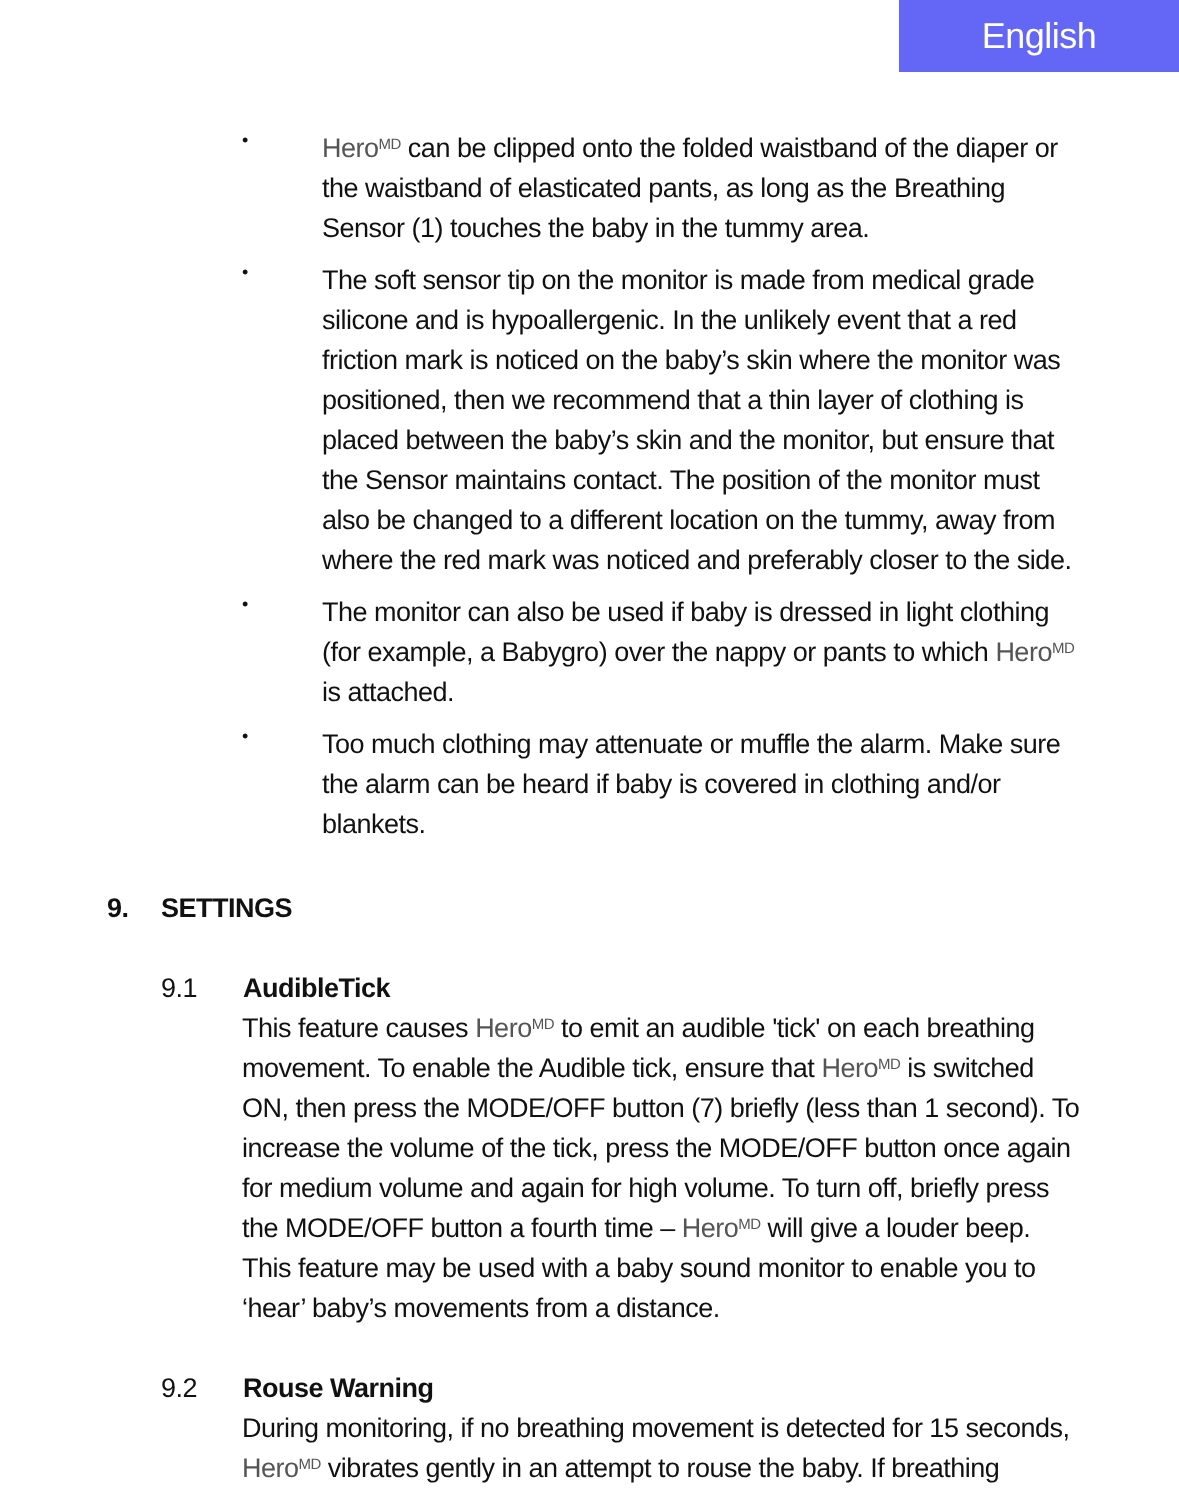English
•
Hero<sup>MD</sup> can be clipped onto the folded waistband of the diaper or the waistband of elasticated pants, as long as the Breathing Sensor (1) touches the baby in the tummy area.
•
The soft sensor tip on the monitor is made from medical grade silicone and is hypoallergenic. In the unlikely event that a red friction mark is noticed on the baby’s skin where the monitor was positioned, then we recommend that a thin layer of clothing is placed between the baby’s skin and the monitor, but ensure that the Sensor maintains contact. The position of the monitor must also be changed to a different location on the tummy, away from where the red mark was noticed and preferably closer to the side.
•
The monitor can also be used if baby is dressed in light clothing (for example, a Babygro) over the nappy or pants to which Hero<sup>MD</sup> is attached.
•
Too much clothing may attenuate or muffle the alarm. Make sure the alarm can be heard if baby is covered in clothing and/or blankets.
9. SETTINGS
9.1 AudibleTick
This feature causes Hero<sup>MD</sup> to emit an audible 'tick' on each breathing movement. To enable the Audible tick, ensure that Hero<sup>MD</sup> is switched ON, then press the MODE/OFF button (7) briefly (less than 1 second). To increase the volume of the tick, press the MODE/OFF button once again for medium volume and again for high volume. To turn off, briefly press the MODE/OFF button a fourth time – Hero<sup>MD</sup> will give a louder beep. This feature may be used with a baby sound monitor to enable you to ‘hear’ baby’s movements from a distance.
9.2 Rouse Warning
During monitoring, if no breathing movement is detected for 15 seconds, Hero<sup>MD</sup> vibrates gently in an attempt to rouse the baby. If breathing